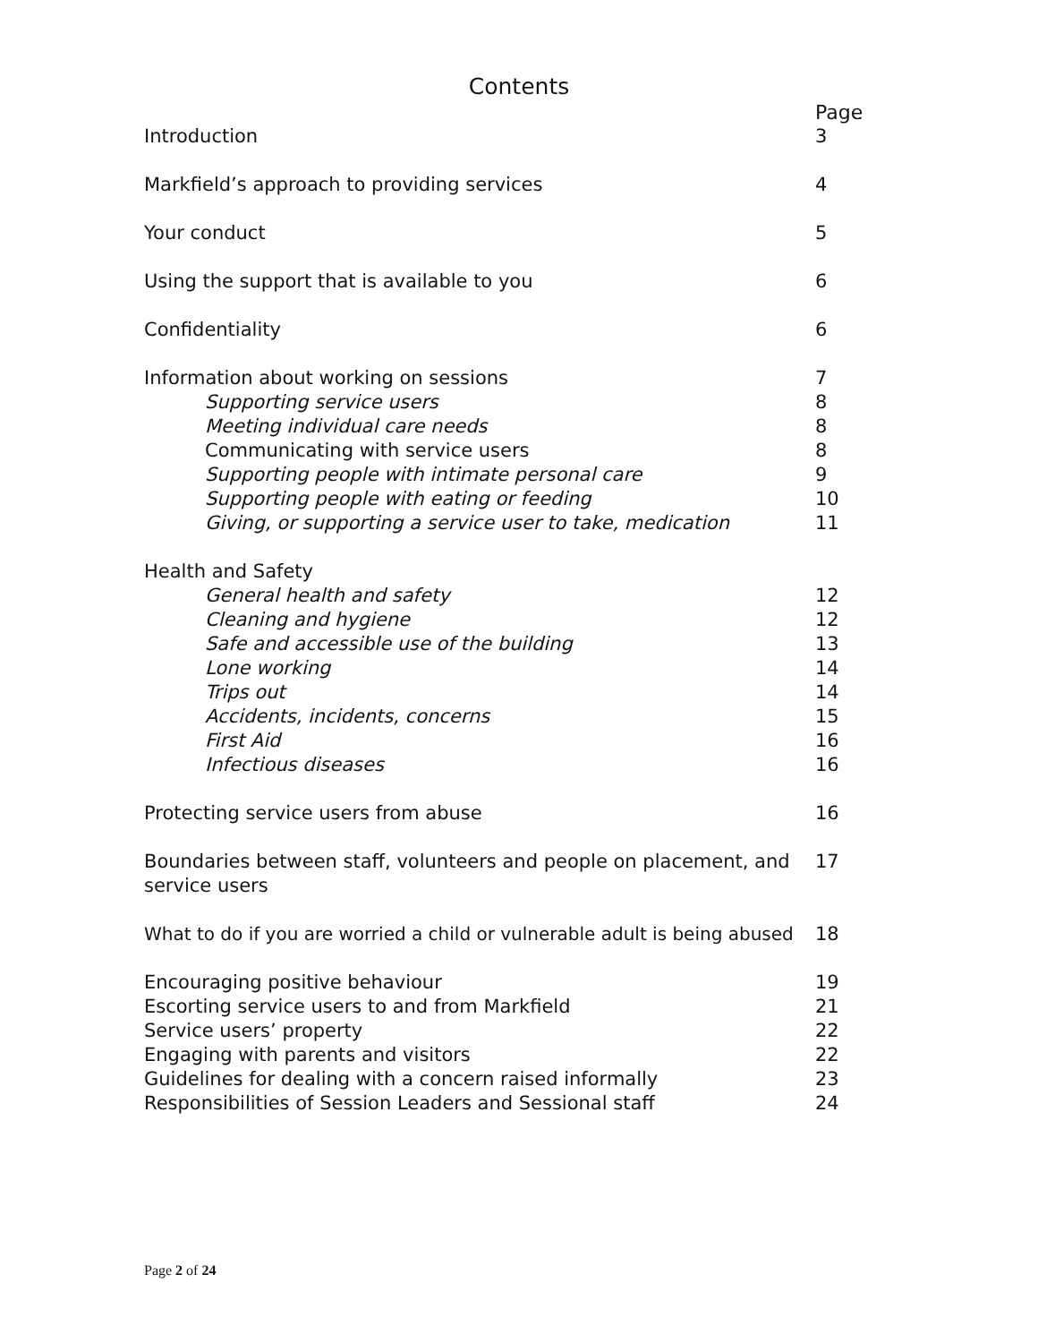Contents
| | Page |
| Introduction | 3 |
| Markfield’s approach to providing services | 4 |
| Your conduct | 5 |
| Using the support that is available to you | 6 |
| Confidentiality | 6 |
| Information about working on sessions | 7 |
| Supporting service users | 8 |
| Meeting individual care needs | 8 |
| Communicating with service users | 8 |
| Supporting people with intimate personal care | 9 |
| Supporting people with eating or feeding | 10 |
| Giving, or supporting a service user to take, medication | 11 |
| Health and Safety | |
| General health and safety | 12 |
| Cleaning and hygiene | 12 |
| Safe and accessible use of the building | 13 |
| Lone working | 14 |
| Trips out | 14 |
| Accidents, incidents, concerns | 15 |
| First Aid | 16 |
| Infectious diseases | 16 |
| Protecting service users from abuse | 16 |
| Boundaries between staff, volunteers and people on placement, and service users | 17 |
| What to do if you are worried a child or vulnerable adult is being abused | 18 |
| Encouraging positive behaviour | 19 |
| Escorting service users to and from Markfield | 21 |
| Service users’ property | 22 |
| Engaging with parents and visitors | 22 |
| Guidelines for dealing with a concern raised informally | 23 |
| Responsibilities of Session Leaders and Sessional staff | 24 |
Page 2 of 24